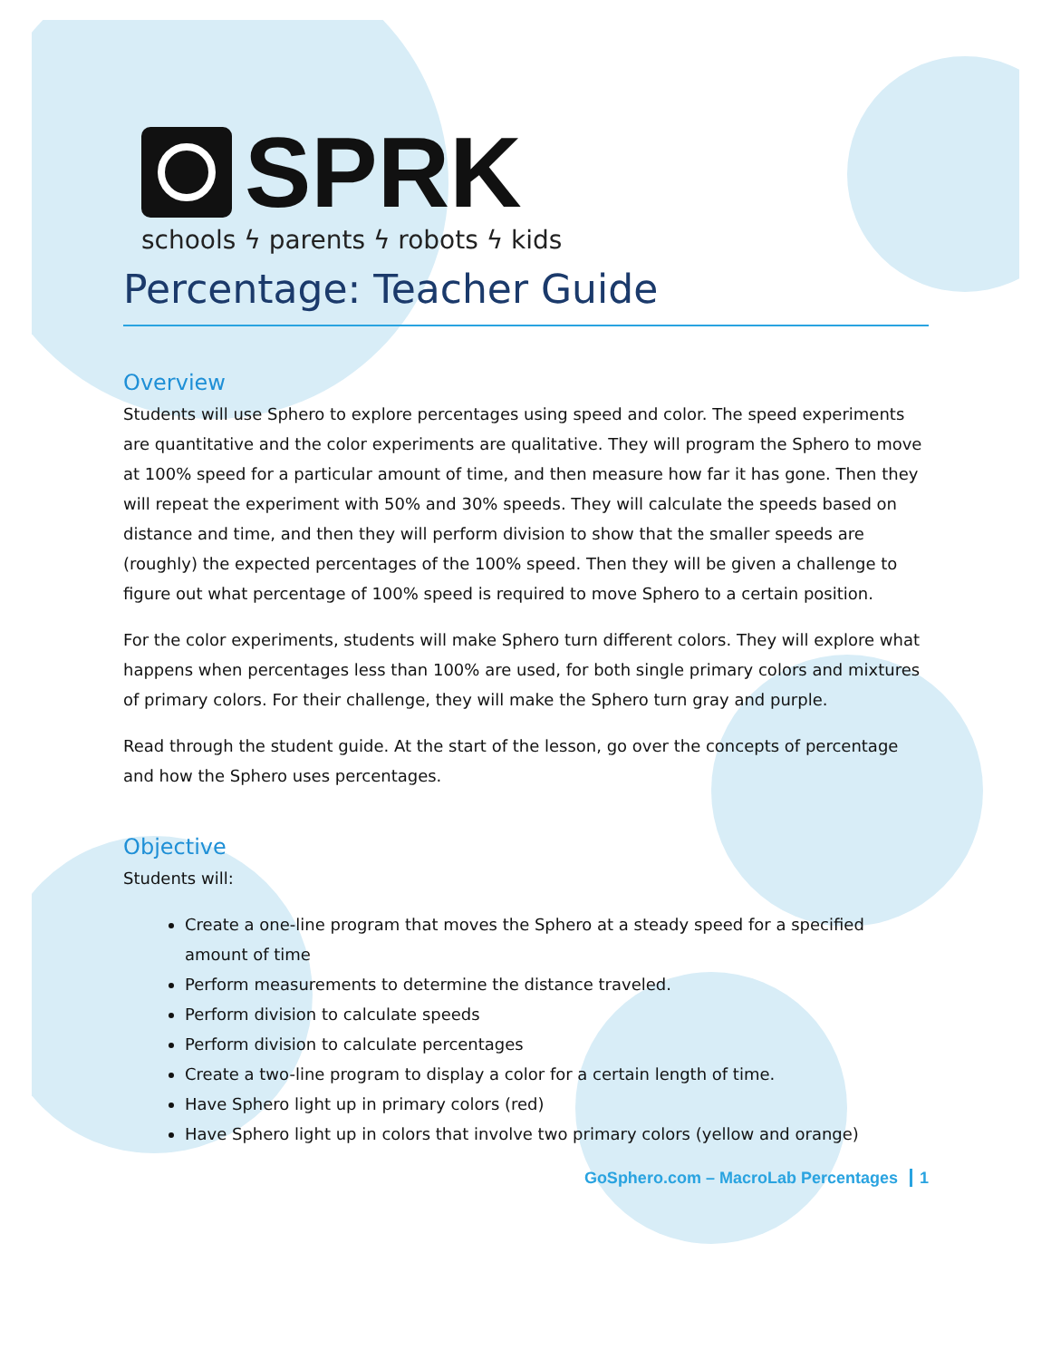SPRK
schools ϟ parents ϟ robots ϟ kids
Percentage: Teacher Guide
Overview
Students will use Sphero to explore percentages using speed and color. The speed experiments are quantitative and the color experiments are qualitative. They will program the Sphero to move at 100% speed for a particular amount of time, and then measure how far it has gone. Then they will repeat the experiment with 50% and 30% speeds. They will calculate the speeds based on distance and time, and then they will perform division to show that the smaller speeds are (roughly) the expected percentages of the 100% speed. Then they will be given a challenge to figure out what percentage of 100% speed is required to move Sphero to a certain position.
For the color experiments, students will make Sphero turn different colors. They will explore what happens when percentages less than 100% are used, for both single primary colors and mixtures of primary colors. For their challenge, they will make the Sphero turn gray and purple.
Read through the student guide. At the start of the lesson, go over the concepts of percentage and how the Sphero uses percentages.
Objective
Students will:
Create a one-line program that moves the Sphero at a steady speed for a specified amount of time
Perform measurements to determine the distance traveled.
Perform division to calculate speeds
Perform division to calculate percentages
Create a two-line program to display a color for a certain length of time.
Have Sphero light up in primary colors (red)
Have Sphero light up in colors that involve two primary colors (yellow and orange)
GoSphero.com – MacroLab Percentages 1